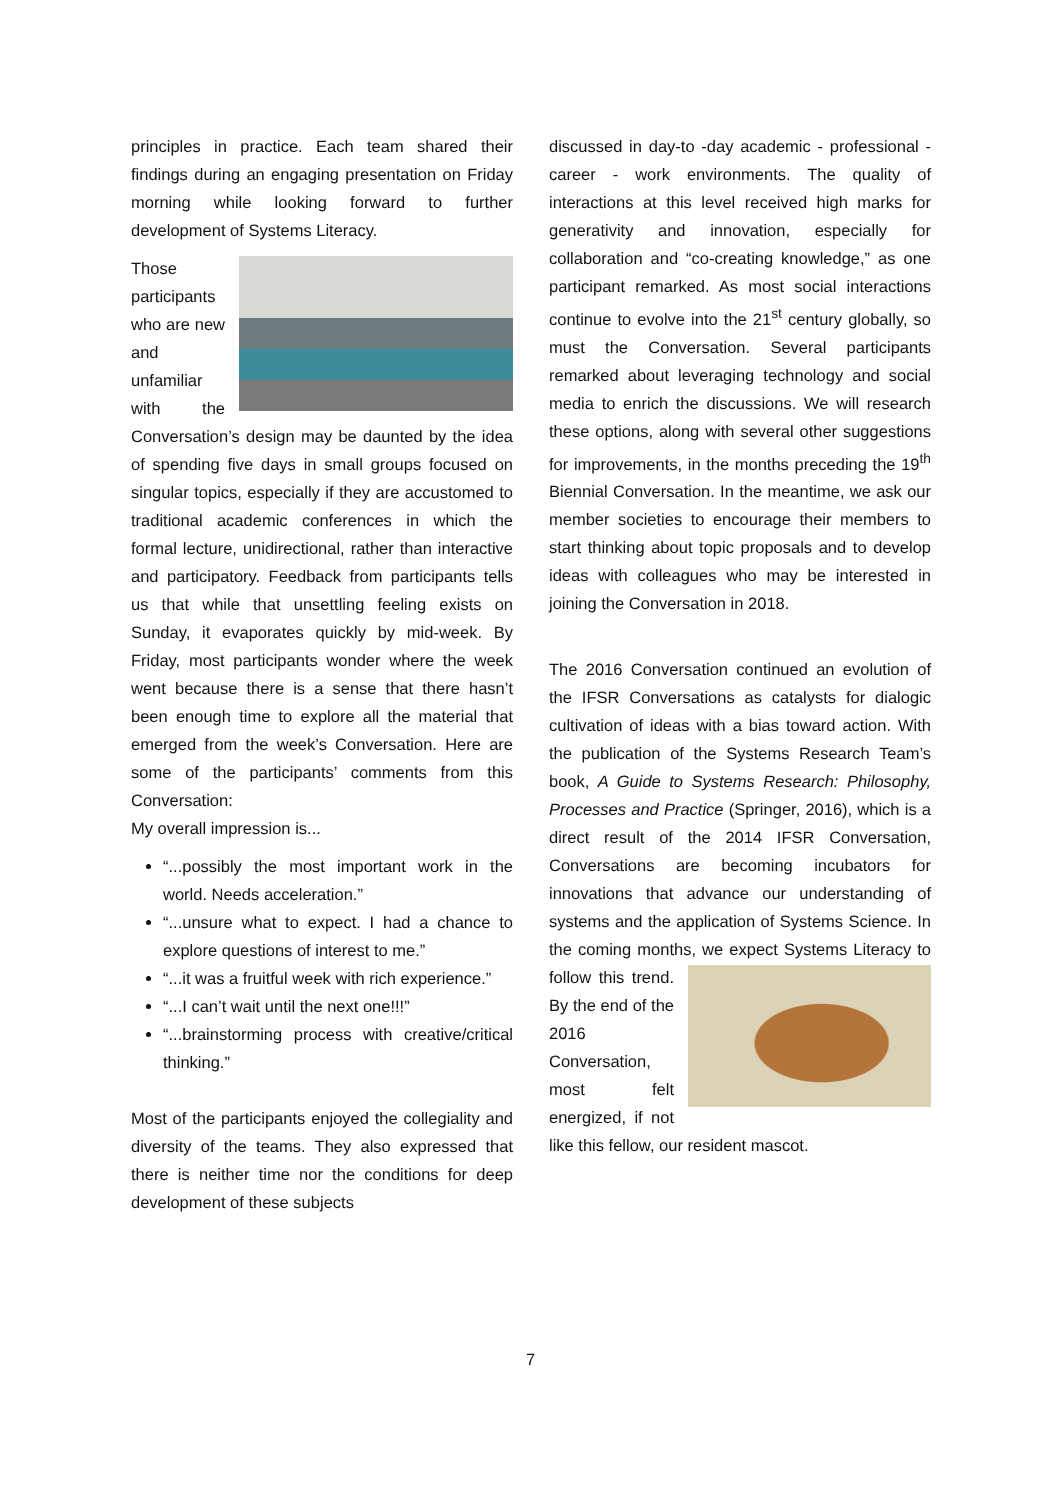principles in practice. Each team shared their findings during an engaging presentation on Friday morning while looking forward to further development of Systems Literacy.
Those participants who are new and unfamiliar with the Conversation’s design may be daunted by the idea of spending five days in small groups focused on singular topics, especially if they are accustomed to traditional academic conferences in which the formal lecture, unidirectional, rather than interactive and participatory. Feedback from participants tells us that while that unsettling feeling exists on Sunday, it evaporates quickly by mid-week. By Friday, most participants wonder where the week went because there is a sense that there hasn’t been enough time to explore all the material that emerged from the week’s Conversation. Here are some of the participants’ comments from this Conversation:
My overall impression is...
“...possibly the most important work in the world. Needs acceleration.”
“...unsure what to expect. I had a chance to explore questions of interest to me.”
“...it was a fruitful week with rich experience.”
“...I can’t wait until the next one!!!”
“...brainstorming process with creative/critical thinking.”
Most of the participants enjoyed the collegiality and diversity of the teams. They also expressed that there is neither time nor the conditions for deep development of these subjects
discussed in day-to -day academic - professional - career - work environments. The quality of interactions at this level received high marks for generativity and innovation, especially for collaboration and “co-creating knowledge,” as one participant remarked. As most social interactions continue to evolve into the 21<sup>st</sup> century globally, so must the Conversation. Several participants remarked about leveraging technology and social media to enrich the discussions. We will research these options, along with several other suggestions for improvements, in the months preceding the 19<sup>th</sup> Biennial Conversation. In the meantime, we ask our member societies to encourage their members to start thinking about topic proposals and to develop ideas with colleagues who may be interested in joining the Conversation in 2018.
The 2016 Conversation continued an evolution of the IFSR Conversations as catalysts for dialogic cultivation of ideas with a bias toward action. With the publication of the Systems Research Team’s book, A Guide to Systems Research: Philosophy, Processes and Practice (Springer, 2016), which is a direct result of the 2014 IFSR Conversation, Conversations are becoming incubators for innovations that advance our understanding of systems and the application of Systems Science. In the coming months, we expect Systems Literacy to follow this trend. By the end of the 2016 Conversation, most felt energized, if not like this fellow, our resident mascot.
7